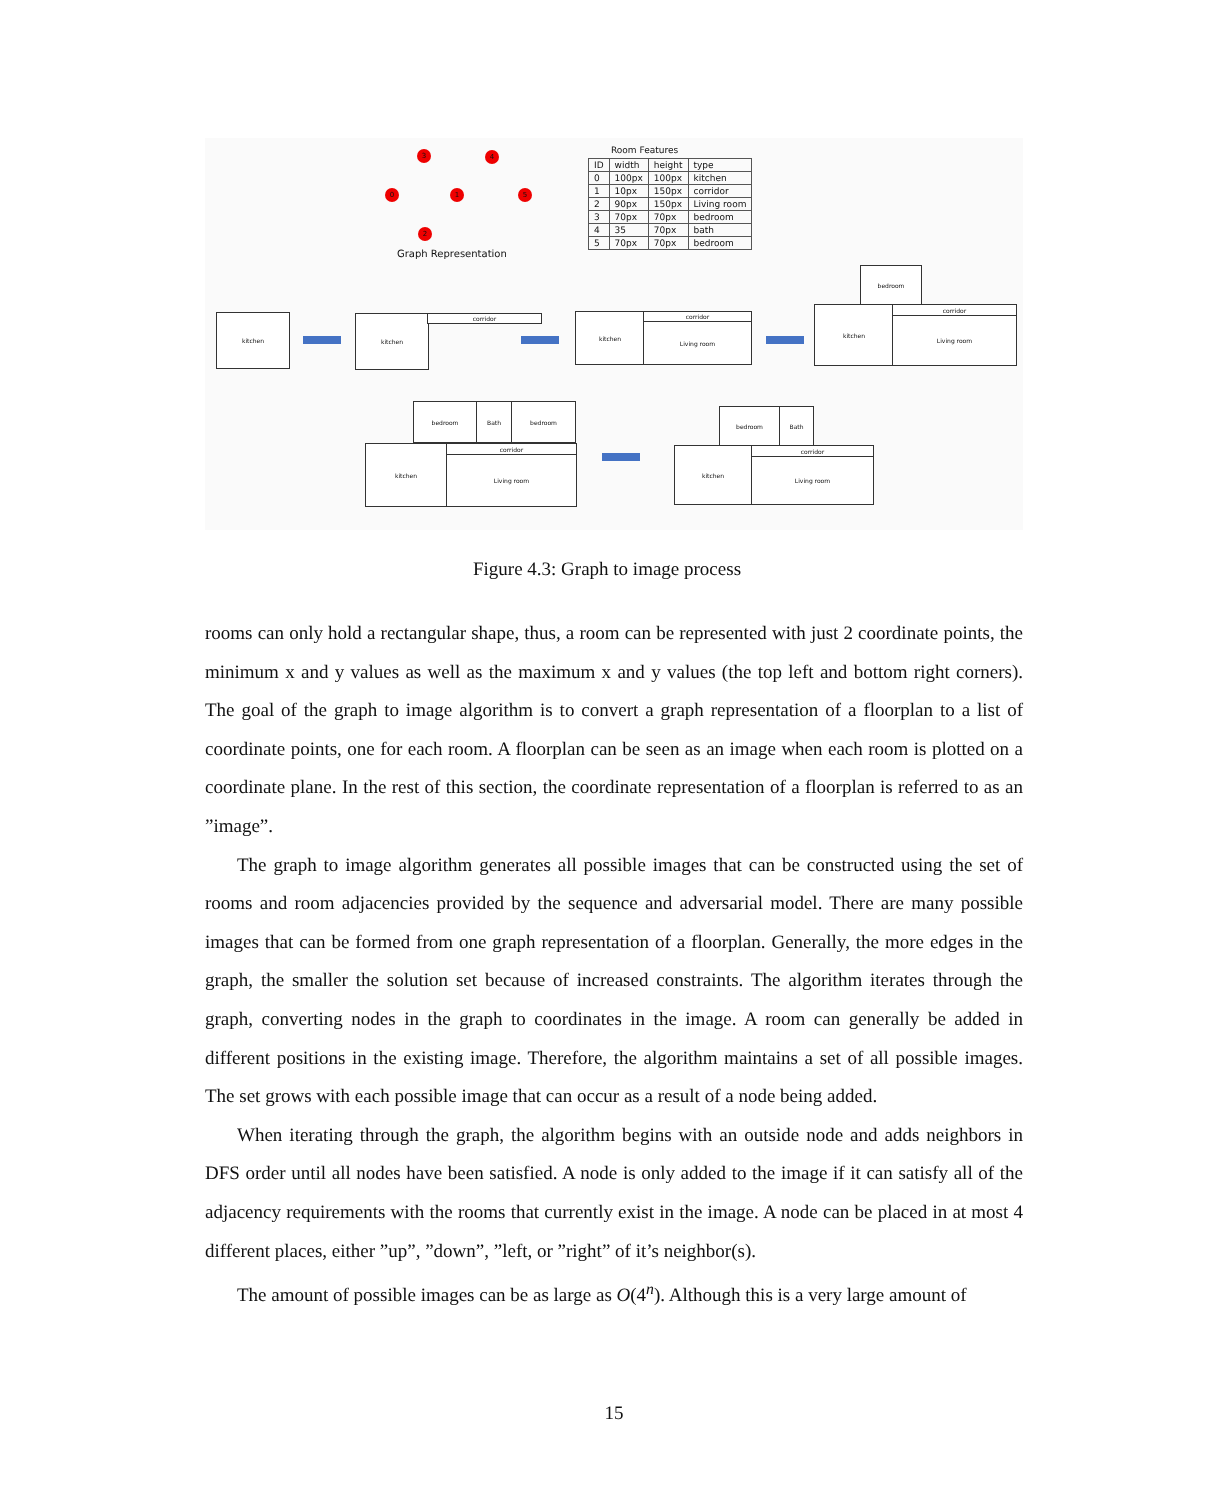3 4
0 1 5
2
Graph Representation
Room Features
| ID | width | height | type |
| --- | --- | --- | --- |
| 0 | 100px | 100px | kitchen |
| 1 | 10px | 150px | corridor |
| 2 | 90px | 150px | Living room |
| 3 | 70px | 70px | bedroom |
| 4 | 35 | 70px | bath |
| 5 | 70px | 70px | bedroom |
kitchen kitchen corridor kitchen corridor
Living room
bedroom
kitchen corridor
Living room
bedroom Bath bedroom
kitchen corridor
Living room
bedroom Bath
kitchen corridor
Living room
Figure 4.3: Graph to image process
rooms can only hold a rectangular shape, thus, a room can be represented with just 2 coordinate points, the minimum x and y values as well as the maximum x and y values (the top left and bottom right corners). The goal of the graph to image algorithm is to convert a graph representation of a floorplan to a list of coordinate points, one for each room. A floorplan can be seen as an image when each room is plotted on a coordinate plane. In the rest of this section, the coordinate representation of a floorplan is referred to as an ”image”.
The graph to image algorithm generates all possible images that can be constructed using the set of rooms and room adjacencies provided by the sequence and adversarial model. There are many possible images that can be formed from one graph representation of a floorplan. Generally, the more edges in the graph, the smaller the solution set because of increased constraints. The algorithm iterates through the graph, converting nodes in the graph to coordinates in the image. A room can generally be added in different positions in the existing image. Therefore, the algorithm maintains a set of all possible images. The set grows with each possible image that can occur as a result of a node being added.
When iterating through the graph, the algorithm begins with an outside node and adds neighbors in DFS order until all nodes have been satisfied. A node is only added to the image if it can satisfy all of the adjacency requirements with the rooms that currently exist in the image. A node can be placed in at most 4 different places, either ”up”, ”down”, ”left, or ”right” of it’s neighbor(s).
The amount of possible images can be as large as O(4<sup>n</sup>). Although this is a very large amount of
15